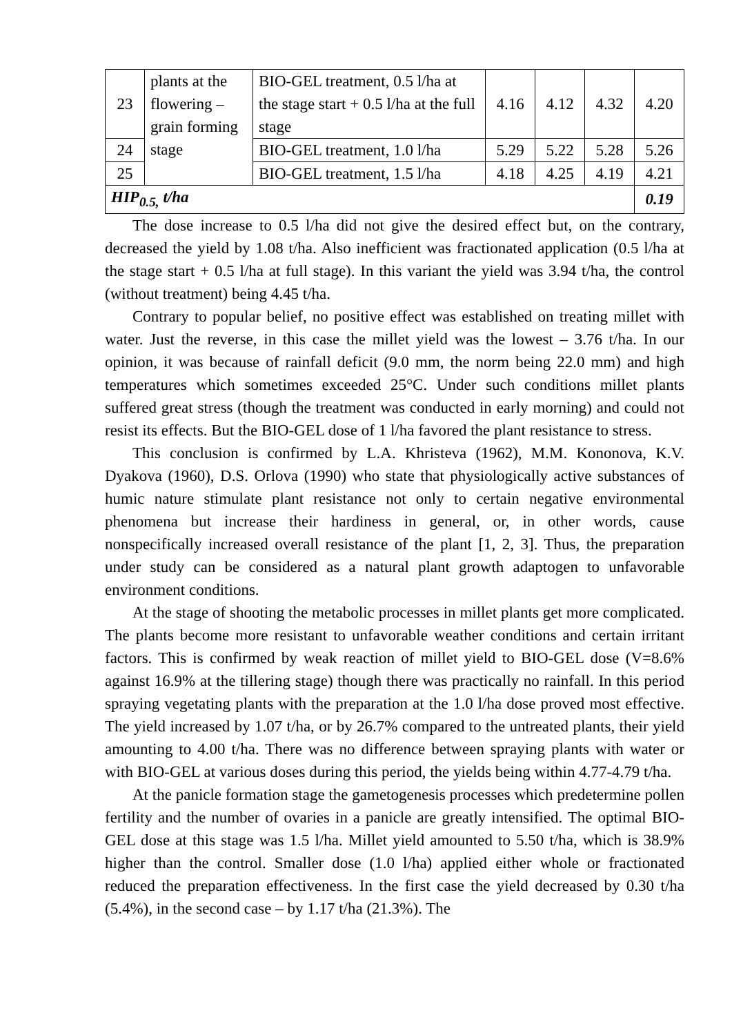| 23 | plants at the flowering – grain forming stage | BIO-GEL treatment, 0.5 l/ha at the stage start + 0.5 l/ha at the full stage | 4.16 | 4.12 | 4.32 | 4.20 |
| 24 | | BIO-GEL treatment, 1.0 l/ha | 5.29 | 5.22 | 5.28 | 5.26 |
| 25 | | BIO-GEL treatment, 1.5 l/ha | 4.18 | 4.25 | 4.19 | 4.21 |
| HIP<sub>0.5,</sub> t/ha | | | | | | 0.19 |
The dose increase to 0.5 l/ha did not give the desired effect but, on the contrary, decreased the yield by 1.08 t/ha. Also inefficient was fractionated application (0.5 l/ha at the stage start + 0.5 l/ha at full stage). In this variant the yield was 3.94 t/ha, the control (without treatment) being 4.45 t/ha.
Contrary to popular belief, no positive effect was established on treating millet with water. Just the reverse, in this case the millet yield was the lowest – 3.76 t/ha. In our opinion, it was because of rainfall deficit (9.0 mm, the norm being 22.0 mm) and high temperatures which sometimes exceeded 25°C. Under such conditions millet plants suffered great stress (though the treatment was conducted in early morning) and could not resist its effects. But the BIO-GEL dose of 1 l/ha favored the plant resistance to stress.
This conclusion is confirmed by L.A. Khristeva (1962), M.M. Kononova, K.V. Dyakova (1960), D.S. Orlova (1990) who state that physiologically active substances of humic nature stimulate plant resistance not only to certain negative environmental phenomena but increase their hardiness in general, or, in other words, cause nonspecifically increased overall resistance of the plant [1, 2, 3]. Thus, the preparation under study can be considered as a natural plant growth adaptogen to unfavorable environment conditions.
At the stage of shooting the metabolic processes in millet plants get more complicated. The plants become more resistant to unfavorable weather conditions and certain irritant factors. This is confirmed by weak reaction of millet yield to BIO-GEL dose (V=8.6% against 16.9% at the tillering stage) though there was practically no rainfall. In this period spraying vegetating plants with the preparation at the 1.0 l/ha dose proved most effective. The yield increased by 1.07 t/ha, or by 26.7% compared to the untreated plants, their yield amounting to 4.00 t/ha. There was no difference between spraying plants with water or with BIO-GEL at various doses during this period, the yields being within 4.77-4.79 t/ha.
At the panicle formation stage the gametogenesis processes which predetermine pollen fertility and the number of ovaries in a panicle are greatly intensified. The optimal BIO-GEL dose at this stage was 1.5 l/ha. Millet yield amounted to 5.50 t/ha, which is 38.9% higher than the control. Smaller dose (1.0 l/ha) applied either whole or fractionated reduced the preparation effectiveness. In the first case the yield decreased by 0.30 t/ha (5.4%), in the second case – by 1.17 t/ha (21.3%). The